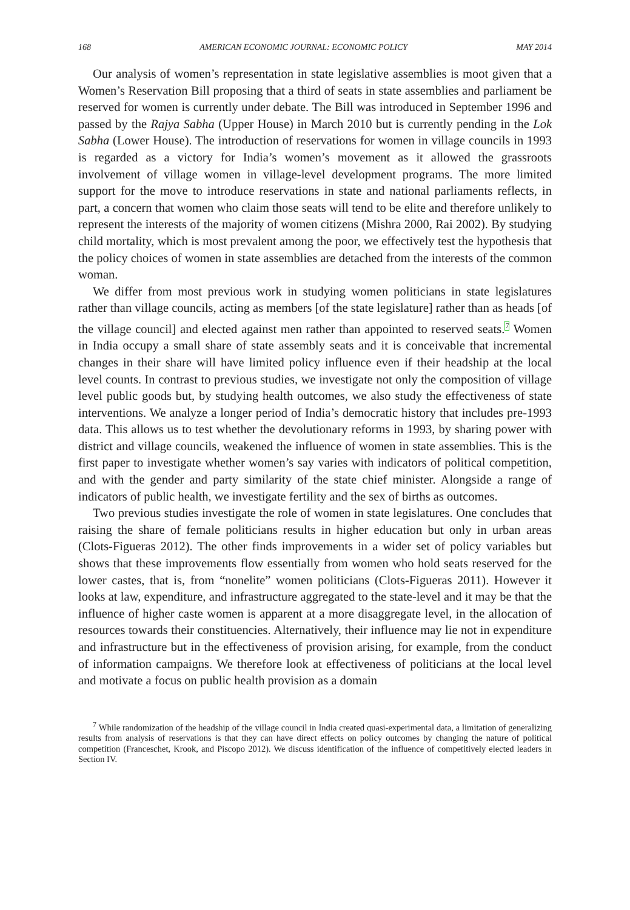168 AMERICAN ECONOMIC JOURNAL: ECONOMIC POLICY MAY 2014
Our analysis of women’s representation in state legislative assemblies is moot given that a Women’s Reservation Bill proposing that a third of seats in state assemblies and parliament be reserved for women is currently under debate. The Bill was introduced in September 1996 and passed by the Rajya Sabha (Upper House) in March 2010 but is currently pending in the Lok Sabha (Lower House). The introduction of reservations for women in village councils in 1993 is regarded as a victory for India’s women’s movement as it allowed the grassroots involvement of village women in village-level development programs. The more limited support for the move to introduce reservations in state and national parliaments reflects, in part, a concern that women who claim those seats will tend to be elite and therefore unlikely to represent the interests of the majority of women citizens (Mishra 2000, Rai 2002). By studying child mortality, which is most prevalent among the poor, we effectively test the hypothesis that the policy choices of women in state assemblies are detached from the interests of the common woman.
We differ from most previous work in studying women politicians in state legislatures rather than village councils, acting as members [of the state legislature] rather than as heads [of the village council] and elected against men rather than appointed to reserved seats.<sup>7</sup> Women in India occupy a small share of state assembly seats and it is conceivable that incremental changes in their share will have limited policy influence even if their headship at the local level counts. In contrast to previous studies, we investigate not only the composition of village level public goods but, by studying health outcomes, we also study the effectiveness of state interventions. We analyze a longer period of India’s democratic history that includes pre-1993 data. This allows us to test whether the devolutionary reforms in 1993, by sharing power with district and village councils, weakened the influence of women in state assemblies. This is the first paper to investigate whether women’s say varies with indicators of political competition, and with the gender and party similarity of the state chief minister. Alongside a range of indicators of public health, we investigate fertility and the sex of births as outcomes.
Two previous studies investigate the role of women in state legislatures. One concludes that raising the share of female politicians results in higher education but only in urban areas (Clots-Figueras 2012). The other finds improvements in a wider set of policy variables but shows that these improvements flow essentially from women who hold seats reserved for the lower castes, that is, from “nonelite” women politicians (Clots-Figueras 2011). However it looks at law, expenditure, and infrastructure aggregated to the state-level and it may be that the influence of higher caste women is apparent at a more disaggregate level, in the allocation of resources towards their constituencies. Alternatively, their influence may lie not in expenditure and infrastructure but in the effectiveness of provision arising, for example, from the conduct of information campaigns. We therefore look at effectiveness of politicians at the local level and motivate a focus on public health provision as a domain
<sup>7</sup> While randomization of the headship of the village council in India created quasi-experimental data, a limitation of generalizing results from analysis of reservations is that they can have direct effects on policy outcomes by changing the nature of political competition (Franceschet, Krook, and Piscopo 2012). We discuss identification of the influence of competitively elected leaders in Section IV.